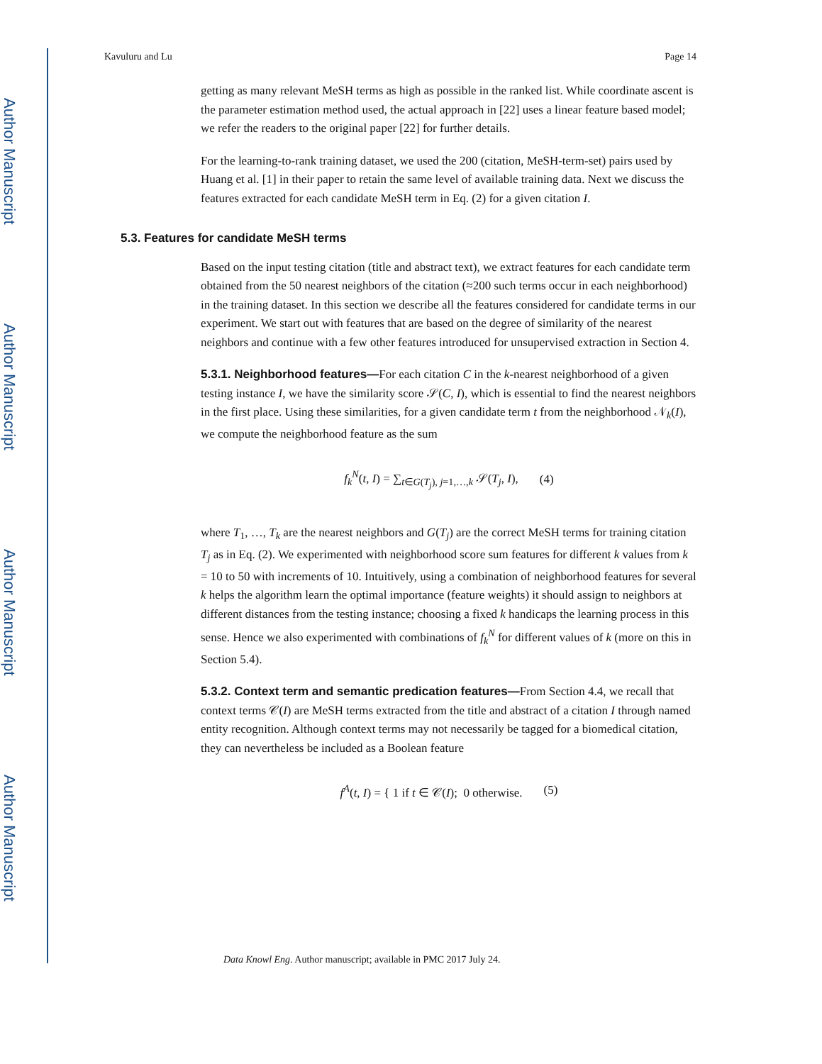Author Manuscript
Author Manuscript
Author Manuscript
Author Manuscript
Kavuluru and Lu Page 14
getting as many relevant MeSH terms as high as possible in the ranked list. While coordinate ascent is the parameter estimation method used, the actual approach in [22] uses a linear feature based model; we refer the readers to the original paper [22] for further details.
For the learning-to-rank training dataset, we used the 200 (citation, MeSH-term-set) pairs used by Huang et al. [1] in their paper to retain the same level of available training data. Next we discuss the features extracted for each candidate MeSH term in Eq. (2) for a given citation I.
5.3. Features for candidate MeSH terms
Based on the input testing citation (title and abstract text), we extract features for each candidate term obtained from the 50 nearest neighbors of the citation (≈200 such terms occur in each neighborhood) in the training dataset. In this section we describe all the features considered for candidate terms in our experiment. We start out with features that are based on the degree of similarity of the nearest neighbors and continue with a few other features introduced for unsupervised extraction in Section 4.
5.3.1. Neighborhood features—For each citation C in the k-nearest neighborhood of a given testing instance I, we have the similarity score 𝒮(C, I), which is essential to find the nearest neighbors in the first place. Using these similarities, for a given candidate term t from the neighborhood 𝒩<sub>k</sub>(I), we compute the neighborhood feature as the sum
f<sub>k</sub><sup>N</sup>(t, I) = ∑<sub>t∈G(T<sub>j</sub>), j=1,…,k</sub> 𝒮(T<sub>j</sub>, I), (4)
where T<sub>1</sub>, …, T<sub>k</sub> are the nearest neighbors and G(T<sub>j</sub>) are the correct MeSH terms for training citation T<sub>j</sub> as in Eq. (2). We experimented with neighborhood score sum features for different k values from k = 10 to 50 with increments of 10. Intuitively, using a combination of neighborhood features for several k helps the algorithm learn the optimal importance (feature weights) it should assign to neighbors at different distances from the testing instance; choosing a fixed k handicaps the learning process in this sense. Hence we also experimented with combinations of f<sub>k</sub><sup>N</sup> for different values of k (more on this in Section 5.4).
5.3.2. Context term and semantic predication features—From Section 4.4, we recall that context terms 𝒞(I) are MeSH terms extracted from the title and abstract of a citation I through named entity recognition. Although context terms may not necessarily be tagged for a biomedical citation, they can nevertheless be included as a Boolean feature
f<sup>A</sup>(t, I) = { 1 if t ∈ 𝒞(I); 0 otherwise. (5)
Data Knowl Eng. Author manuscript; available in PMC 2017 July 24.